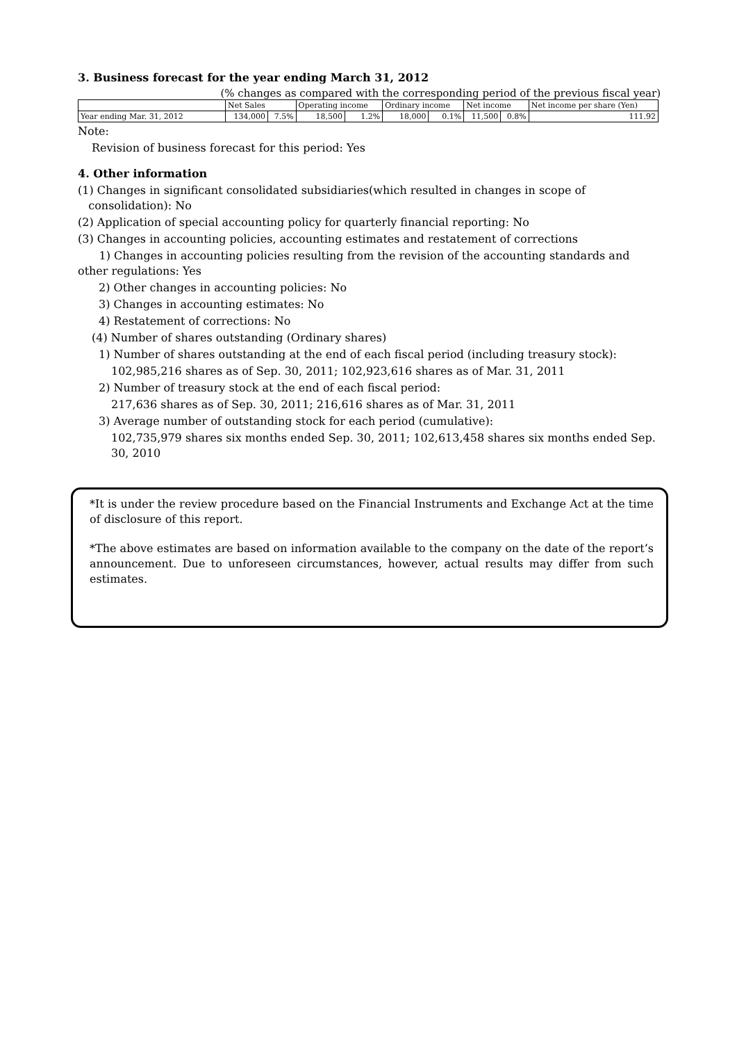3. Business forecast for the year ending March 31, 2012
(% changes as compared with the corresponding period of the previous fiscal year)
| | Net Sales | | Operating income | | Ordinary income | | Net income | | Net income per share (Yen) |
| Year ending Mar. 31, 2012 | 134,000 | 7.5% | 18,500 | 1.2% | 18,000 | 0.1% | 11,500 | 0.8% | 111.92 |
Note:
Revision of business forecast for this period: Yes
4. Other information
(1) Changes in significant consolidated subsidiaries(which resulted in changes in scope of
consolidation): No
(2) Application of special accounting policy for quarterly financial reporting: No
(3) Changes in accounting policies, accounting estimates and restatement of corrections
1) Changes in accounting policies resulting from the revision of the accounting standards and other regulations: Yes
2) Other changes in accounting policies: No
3) Changes in accounting estimates: No
4) Restatement of corrections: No
(4) Number of shares outstanding (Ordinary shares)
1) Number of shares outstanding at the end of each fiscal period (including treasury stock):
102,985,216 shares as of Sep. 30, 2011; 102,923,616 shares as of Mar. 31, 2011
2) Number of treasury stock at the end of each fiscal period:
217,636 shares as of Sep. 30, 2011; 216,616 shares as of Mar. 31, 2011
3) Average number of outstanding stock for each period (cumulative):
102,735,979 shares six months ended Sep. 30, 2011; 102,613,458 shares six months ended Sep. 30, 2010
*It is under the review procedure based on the Financial Instruments and Exchange Act at the time of disclosure of this report.
*The above estimates are based on information available to the company on the date of the report’s announcement. Due to unforeseen circumstances, however, actual results may differ from such estimates.